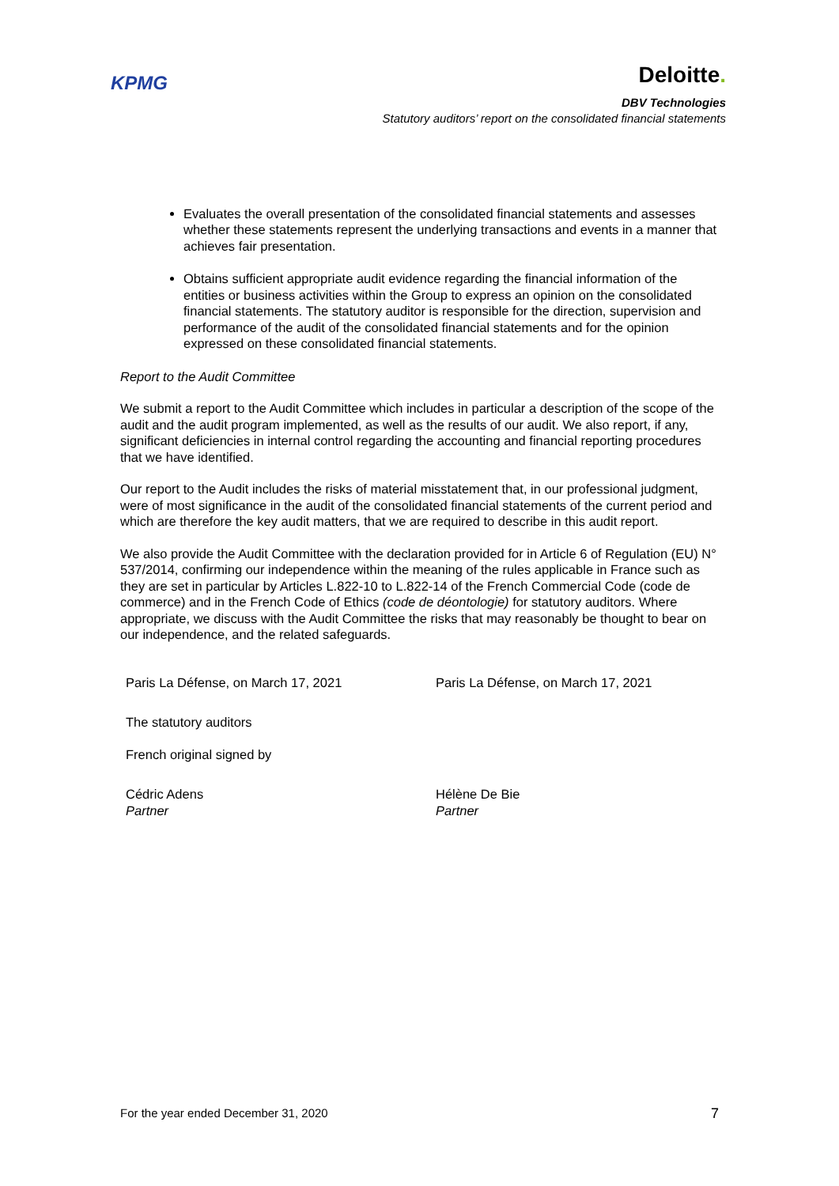KPMG
Deloitte.
DBV Technologies
Statutory auditors’ report on the consolidated financial statements
Evaluates the overall presentation of the consolidated financial statements and assesses whether these statements represent the underlying transactions and events in a manner that achieves fair presentation.
Obtains sufficient appropriate audit evidence regarding the financial information of the entities or business activities within the Group to express an opinion on the consolidated financial statements. The statutory auditor is responsible for the direction, supervision and performance of the audit of the consolidated financial statements and for the opinion expressed on these consolidated financial statements.
Report to the Audit Committee
We submit a report to the Audit Committee which includes in particular a description of the scope of the audit and the audit program implemented, as well as the results of our audit. We also report, if any, significant deficiencies in internal control regarding the accounting and financial reporting procedures that we have identified.
Our report to the Audit includes the risks of material misstatement that, in our professional judgment, were of most significance in the audit of the consolidated financial statements of the current period and which are therefore the key audit matters, that we are required to describe in this audit report.
We also provide the Audit Committee with the declaration provided for in Article 6 of Regulation (EU) N° 537/2014, confirming our independence within the meaning of the rules applicable in France such as they are set in particular by Articles L.822-10 to L.822-14 of the French Commercial Code (code de commerce) and in the French Code of Ethics (code de déontologie) for statutory auditors. Where appropriate, we discuss with the Audit Committee the risks that may reasonably be thought to bear on our independence, and the related safeguards.
Paris La Défense, on March 17, 2021
Paris La Défense, on March 17, 2021
The statutory auditors
French original signed by
Cédric Adens
Partner
Hélène De Bie
Partner
For the year ended December 31, 2020 7